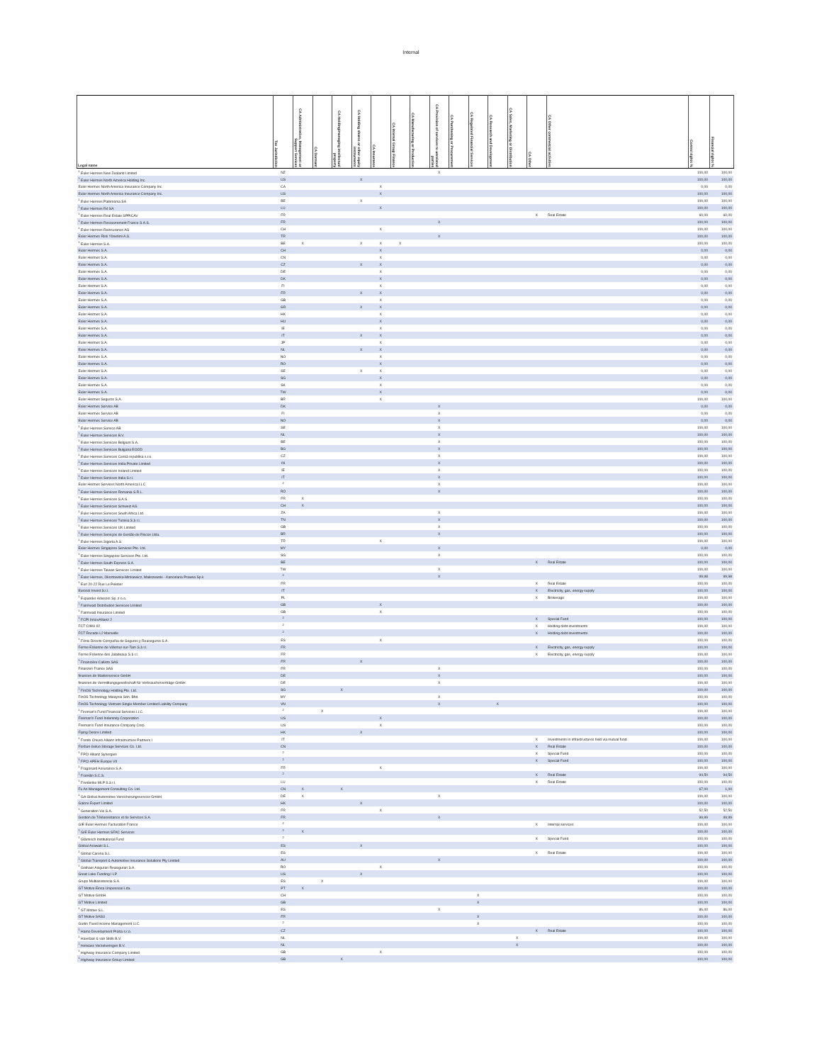Internal
| Legal name | Tax Jurisdiction | CA Administrative, Management or Support Services | CA Dormant | CA Holding/managing intellectual property | CA Holding shares or other equity instruments | CA Insurance | CA Internal Group Finance | CA Manufacturing or Production | CA Provision of services to unrelated parties | CA Purchasing or Procurement | CA Regulated Financial Services | CA Research and Development | CA Sales, Marketing or Distribution | CA Other | CA Other commercial activities | Control rights % | Financial rights % |
| --- | --- | --- | --- | --- | --- | --- | --- | --- | --- | --- | --- | --- | --- | --- | --- | --- | --- |
| <sup>1</sup> Euler Hermes New Zealand Limited | NZ | | | | | | | | X | | | | | | | 100,00 | 100,00 |
| <sup>1</sup> Euler Hermes North America Holding Inc. | US | | | | X | | | | | | | | | | | 100,00 | 100,00 |
| Euler Hermes North America Insurance Company Inc. | CA | | | | | X | | | | | | | | | | 0,00 | 0,00 |
| Euler Hermes North America Insurance Company Inc. | US | | | | | X | | | | | | | | | | 100,00 | 100,00 |
| <sup>1</sup> Euler Hermes Patrimonia SA | BE | | | | X | | | | | | | | | | | 100,00 | 100,00 |
| <sup>1</sup> Euler Hermes Ré SA | LU | | | | | X | | | | | | | | | | 100,00 | 100,00 |
| <sup>1</sup> Euler Hermes Real Estate SPPICAV | FR | | | | | | | | | | | | | X | Real Estate | 60,00 | 60,00 |
| <sup>1</sup> Euler Hermes Recouvrement France S.A.S. | FR | | | | | | | | X | | | | | | | 100,00 | 100,00 |
| <sup>1</sup> Euler Hermes Reinsurance AG | CH | | | | | X | | | | | | | | | | 100,00 | 100,00 |
| Euler Hermes Risk Yönetimi A.S. | TR | | | | | | | | X | | | | | | | 100,00 | 100,00 |
| <sup>1</sup> Euler Hermes S.A. | BE | X | | | X | X | X | | | | | | | | | 100,00 | 100,00 |
| Euler Hermes S.A. | CH | | | | | X | | | | | | | | | | 0,00 | 0,00 |
| Euler Hermes S.A. | CN | | | | | X | | | | | | | | | | 0,00 | 0,00 |
| Euler Hermes S.A. | CZ | | | | X | X | | | | | | | | | | 0,00 | 0,00 |
| Euler Hermes S.A. | DE | | | | | X | | | | | | | | | | 0,00 | 0,00 |
| Euler Hermes S.A. | DK | | | | | X | | | | | | | | | | 0,00 | 0,00 |
| Euler Hermes S.A. | FI | | | | | X | | | | | | | | | | 0,00 | 0,00 |
| Euler Hermes S.A. | FR | | | | X | X | | | | | | | | | | 0,00 | 0,00 |
| Euler Hermes S.A. | GB | | | | | X | | | | | | | | | | 0,00 | 0,00 |
| Euler Hermes S.A. | GR | | | | X | X | | | | | | | | | | 0,00 | 0,00 |
| Euler Hermes S.A. | HK | | | | | X | | | | | | | | | | 0,00 | 0,00 |
| Euler Hermes S.A. | HU | | | | | X | | | | | | | | | | 0,00 | 0,00 |
| Euler Hermes S.A. | IE | | | | | X | | | | | | | | | | 0,00 | 0,00 |
| Euler Hermes S.A. | IT | | | | X | X | | | | | | | | | | 0,00 | 0,00 |
| Euler Hermes S.A. | JP | | | | | X | | | | | | | | | | 0,00 | 0,00 |
| Euler Hermes S.A. | NL | | | | X | X | | | | | | | | | | 0,00 | 0,00 |
| Euler Hermes S.A. | NO | | | | | X | | | | | | | | | | 0,00 | 0,00 |
| Euler Hermes S.A. | RO | | | | | X | | | | | | | | | | 0,00 | 0,00 |
| Euler Hermes S.A. | SE | | | | X | X | | | | | | | | | | 0,00 | 0,00 |
| Euler Hermes S.A. | SG | | | | | X | | | | | | | | | | 0,00 | 0,00 |
| Euler Hermes S.A. | SK | | | | | X | | | | | | | | | | 0,00 | 0,00 |
| Euler Hermes S.A. | TW | | | | | X | | | | | | | | | | 0,00 | 0,00 |
| Euler Hermes Seguros S.A. | BR | | | | | X | | | | | | | | | | 100,00 | 100,00 |
| Euler Hermes Service AB | DK | | | | | | | | X | | | | | | | 0,00 | 0,00 |
| Euler Hermes Service AB | FI | | | | | | | | X | | | | | | | 0,00 | 0,00 |
| Euler Hermes Service AB | NO | | | | | | | | X | | | | | | | 0,00 | 0,00 |
| <sup>1</sup> Euler Hermes Service AB | SE | | | | | | | | X | | | | | | | 100,00 | 100,00 |
| <sup>1</sup> Euler Hermes Services B.V. | NL | | | | | | | | X | | | | | | | 100,00 | 100,00 |
| <sup>1</sup> Euler Hermes Services Belgium S.A. | BE | | | | | | | | X | | | | | | | 100,00 | 100,00 |
| <sup>1</sup> Euler Hermes Services Bulgaria EOOD | BG | | | | | | | | X | | | | | | | 100,00 | 100,00 |
| <sup>1</sup> Euler Hermes Services Ceská republika s.r.o. | CZ | | | | | | | | X | | | | | | | 100,00 | 100,00 |
| <sup>1</sup> Euler Hermes Services India Private Limited | IN | | | | | | | | X | | | | | | | 100,00 | 100,00 |
| <sup>1</sup> Euler Hermes Services Ireland Limited | IE | | | | | | | | X | | | | | | | 100,00 | 100,00 |
| <sup>1</sup> Euler Hermes Services Italia S.r.l. | IT | | | | | | | | X | | | | | | | 100,00 | 100,00 |
| Euler Hermes Services North America LLC | <sup>2</sup> | | | | | | | | X | | | | | | | 100,00 | 100,00 |
| <sup>1</sup> Euler Hermes Services Romania S.R.L. | RO | | | | | | | | X | | | | | | | 100,00 | 100,00 |
| <sup>1</sup> Euler Hermes Services S.A.S. | FR | X | | | | | | | | | | | | | | 100,00 | 100,00 |
| <sup>1</sup> Euler Hermes Services Schweiz AG | CH | X | | | | | | | | | | | | | | 100,00 | 100,00 |
| <sup>1</sup> Euler Hermes Services South Africa Ltd. | ZA | | | | | | | | X | | | | | | | 100,00 | 100,00 |
| <sup>1</sup> Euler Hermes Services Tunisia S.à r.l. | TN | | | | | | | | X | | | | | | | 100,00 | 100,00 |
| <sup>1</sup> Euler Hermes Services UK Limited | GB | | | | | | | | X | | | | | | | 100,00 | 100,00 |
| <sup>1</sup> Euler Hermes Serviços de Gestão de Riscos Ltda. | BR | | | | | | | | X | | | | | | | 100,00 | 100,00 |
| <sup>1</sup> Euler Hermes Sigorta A.S. | TR | | | | | X | | | | | | | | | | 100,00 | 100,00 |
| Euler Hermes Singapore Services Pte. Ltd. | MY | | | | | | | | X | | | | | | | 0,00 | 0,00 |
| <sup>1</sup> Euler Hermes Singapore Services Pte. Ltd. | SG | | | | | | | | X | | | | | | | 100,00 | 100,00 |
| <sup>1</sup> Euler Hermes South Express S.A. | BE | | | | | | | | | | | | | X | Real Estate | 100,00 | 100,00 |
| <sup>1</sup> Euler Hermes Taiwan Services Limited | TW | | | | | | | | X | | | | | | | 100,00 | 100,00 |
| <sup>1</sup> Euler Hermes, Oksztowska-Minkiewicz, Maliszewski - Kancelaria Prawna Sp.k | <sup>2</sup> | | | | | | | | X | | | | | | | 99,98 | 99,98 |
| <sup>1</sup> Eurl 20-22 Rue Le Peletier | FR | | | | | | | | | | | | | X | Real Estate | 100,00 | 100,00 |
| Eurosol Invest S.r.l. | IT | | | | | | | | | | | | | X | Electricity, gas, energy supply | 100,00 | 100,00 |
| <sup>1</sup> Expander Advisors Sp. z o.o. | PL | | | | | | | | | | | | | X | Brokerage | 100,00 | 100,00 |
| <sup>1</sup> Fairmead Distribution Services Limited | GB | | | | | X | | | | | | | | | | 100,00 | 100,00 |
| <sup>1</sup> Fairmead Insurance Limited | GB | | | | | X | | | | | | | | | | 100,00 | 100,00 |
| <sup>1</sup> FCPI InnovAllianz 2 | <sup>2</sup> | | | | | | | | | | | | | X | Special Fund | 100,00 | 100,00 |
| FCT CIMU 92 | <sup>2</sup> | | | | | | | | | | | | | X | Holding debt investments | 100,00 | 100,00 |
| FCT Rocade L2 Marseille | <sup>2</sup> | | | | | | | | | | | | | X | Holding debt investments | 100,00 | 100,00 |
| <sup>1</sup> Fénix Directo Compañia de Seguros y Reaseguros S.A. | ES | | | | | X | | | | | | | | | | 100,00 | 100,00 |
| Ferme Eolienne de Villemur-sur-Tarn S.à r.l. | FR | | | | | | | | | | | | | X | Electricity, gas, energy supply | 100,00 | 100,00 |
| Ferme Eolienne des Jaladeaux S.à r.l. | FR | | | | | | | | | | | | | X | Electricity, gas, energy supply | 100,00 | 100,00 |
| <sup>1</sup> Financière Callisto SAS | FR | | | | X | | | | | | | | | | | 100,00 | 100,00 |
| Finanzen France SAS | FR | | | | | | | | X | | | | | | | 100,00 | 100,00 |
| finanzen.de Maklerservice GmbH | DE | | | | | | | | X | | | | | | | 100,00 | 100,00 |
| finanzen.de Vermittlungsgesellschaft für Verbraucherverträge GmbH | DE | | | | | | | | X | | | | | | | 100,00 | 100,00 |
| <sup>1</sup> FinOS Technology Holding Pte. Ltd. | SG | | | X | | | | | | | | | | | | 100,00 | 100,00 |
| FinOS Technology Malaysia Sdn. Bhd. | MY | | | | | | | | X | | | | | | | 100,00 | 100,00 |
| FinOS Technology Vietnam Single-Member Limited Liability Company | VN | | | | | | | | X | | | X | | | | 100,00 | 100,00 |
| <sup>1</sup> Fireman's Fund Financial Services LLC | <sup>2</sup> | | X | | | | | | | | | | | | | 100,00 | 100,00 |
| Fireman's Fund Indemnity Corporation | US | | | | | X | | | | | | | | | | 100,00 | 100,00 |
| Fireman's Fund Insurance Company Corp. | US | | | | | X | | | | | | | | | | 100,00 | 100,00 |
| Flying Desire Limited | HK | | | | X | | | | | | | | | | | 100,00 | 100,00 |
| <sup>1</sup> Fondo Chiuso Allianz Infrastructure Partners I | IT | | | | | | | | | | | | | X | Investments in infrastructures held via mutual fund | 100,00 | 100,00 |
| Foshan Geluo Storage Services Co. Ltd. | CN | | | | | | | | | | | | | X | Real Estate | 100,00 | 100,00 |
| <sup>1</sup> FPCI Allianz Synergies | <sup>2</sup> | | | | | | | | | | | | | X | Special Fund | 100,00 | 100,00 |
| <sup>1</sup> FPCI APEH Europe VII | <sup>2</sup> | | | | | | | | | | | | | X | Special Fund | 100,00 | 100,00 |
| <sup>1</sup> Fragonard Assurance S.A. | FR | | | | | X | | | | | | | | | | 100,00 | 100,00 |
| <sup>1</sup> Franklin S.C.S. | <sup>2</sup> | | | | | | | | | | | | | X | Real Estate | 94,50 | 94,50 |
| <sup>1</sup> Friederike MLP S.à r.l. | LU | | | | | | | | | | | | | X | Real Estate | 100,00 | 100,00 |
| Fu An Management Consulting Co. Ltd. | CN | X | | X | | | | | | | | | | | | 67,00 | 1,00 |
| <sup>1</sup> GA Global Automotive Versicherungsservice GmbH | DE | X | | | | | | | X | | | | | | | 100,00 | 100,00 |
| Galore Expert Limited | HK | | | | X | | | | | | | | | | | 100,00 | 100,00 |
| <sup>1</sup> Generation Vie S.A. | FR | | | | | X | | | | | | | | | | 52,50 | 52,50 |
| Gestion de Téléassistance et de Services S.A. | FR | | | | | | | | X | | | | | | | 99,99 | 99,99 |
| GIE Euler Hermes Facturation France | <sup>2</sup> | | | | | | | | | | | | | X | Internal services | 100,00 | 100,00 |
| <sup>1</sup> GIE Euler Hermes SFAC Services | <sup>2</sup> | X | | | | | | | | | | | | | | 100,00 | 100,00 |
| <sup>1</sup> Glärnisch Institutional Fund | <sup>2</sup> | | | | | | | | | | | | | X | Special Fund | 100,00 | 100,00 |
| Global Azawaki S.L. | ES | | | | X | | | | | | | | | | | 100,00 | 100,00 |
| <sup>1</sup> Global Carena S.L. | ES | | | | | | | | | | | | | X | Real Estate | 100,00 | 100,00 |
| <sup>1</sup> Global Transport & Automotive Insurance Solutions Pty Limited | AU | | | | | | | | X | | | | | | | 100,00 | 100,00 |
| <sup>1</sup> Gothaer Asigurari Reasigurari S.A. | RO | | | | | X | | | | | | | | | | 100,00 | 100,00 |
| Great Lake Funding I LP | US | | | | X | | | | | | | | | | | 100,00 | 100,00 |
| Grupo Multiasistencia S.A. | ES | | X | | | | | | | | | | | | | 100,00 | 100,00 |
| GT Motive Einsa Unipessoal Lda. | PT | X | | | | | | | | | | | | | | 100,00 | 100,00 |
| GT Motive GmbH | CH | | | | | | | | | | X | | | | | 100,00 | 100,00 |
| GT Motive Limited | GB | | | | | | | | | | X | | | | | 100,00 | 100,00 |
| <sup>1</sup> GT Motive S.L. | ES | | | | | | | | X | | | | | | | 86,00 | 86,00 |
| GT Motive SASU | FR | | | | | | | | | | X | | | | | 100,00 | 100,00 |
| Gurtin Fixed Income Management LLC | <sup>2</sup> | | | | | | | | | | X | | | | | 100,00 | 100,00 |
| <sup>1</sup> Hamo Development Praha s.r.o. | CZ | | | | | | | | | | | | | X | Real Estate | 100,00 | 100,00 |
| <sup>1</sup> Havelaar & van Stolk B.V. | NL | | | | | | | | | | | | X | | | 100,00 | 100,00 |
| <sup>1</sup> Helviass Verzekeringen B.V. | NL | | | | | | | | | | | | X | | | 100,00 | 100,00 |
| <sup>1</sup> Highway Insurance Company Limited | GB | | | | | X | | | | | | | | | | 100,00 | 100,00 |
| <sup>1</sup> Highway Insurance Group Limited | GB | | | X | | | | | | | | | | | | 100,00 | 100,00 |